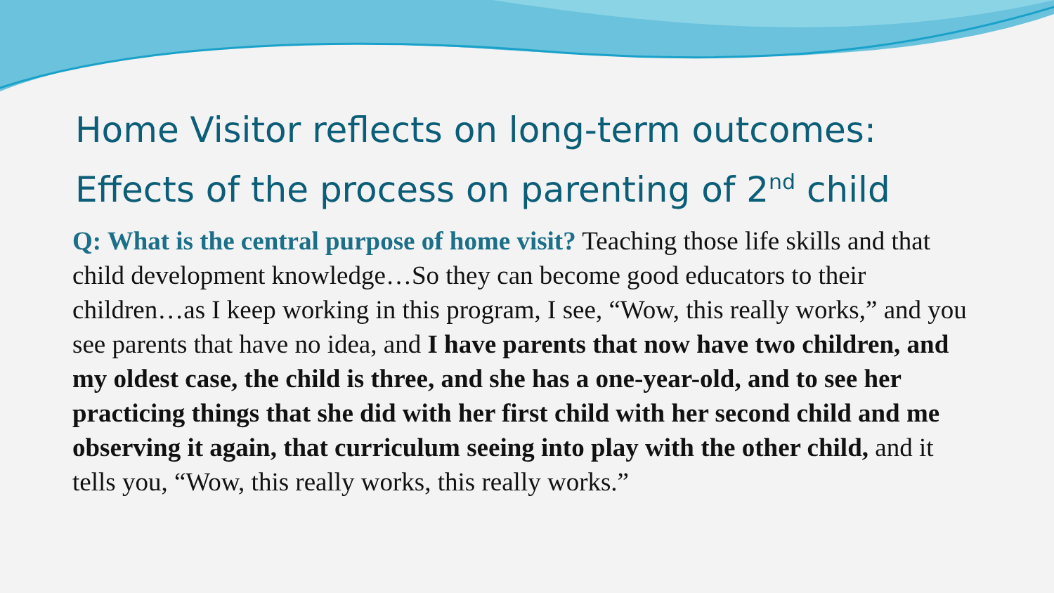Home Visitor reflects on long-term outcomes:
Effects of the process on parenting of 2<sup>nd</sup> child
Q: What is the central purpose of home visit? Teaching those life skills and that child development knowledge…So they can become good educators to their children…as I keep working in this program, I see, “Wow, this really works,” and you see parents that have no idea, and I have parents that now have two children, and my oldest case, the child is three, and she has a one-year-old, and to see her practicing things that she did with her first child with her second child and me observing it again, that curriculum seeing into play with the other child, and it tells you, “Wow, this really works, this really works.”